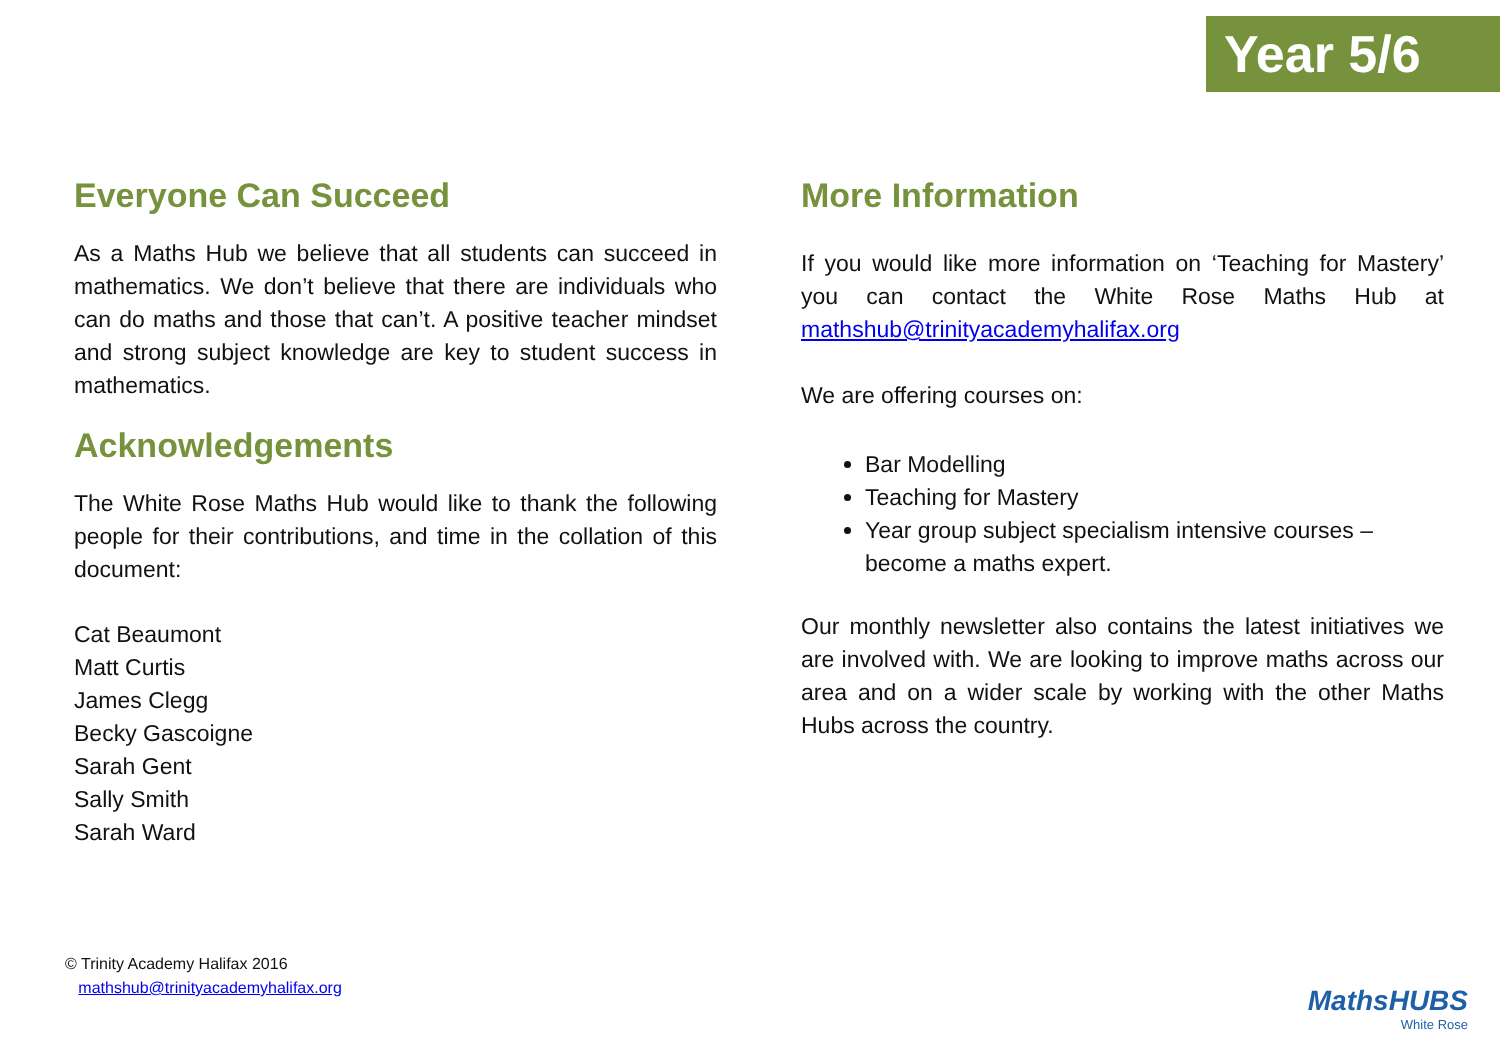Year 5/6
Everyone Can Succeed
As a Maths Hub we believe that all students can succeed in mathematics. We don’t believe that there are individuals who can do maths and those that can’t. A positive teacher mindset and strong subject knowledge are key to student success in mathematics.
Acknowledgements
The White Rose Maths Hub would like to thank the following people for their contributions, and time in the collation of this document:
Cat Beaumont
Matt Curtis
James Clegg
Becky Gascoigne
Sarah Gent
Sally Smith
Sarah Ward
More Information
If you would like more information on ‘Teaching for Mastery’ you can contact the White Rose Maths Hub at mathshub@trinityacademyhalifax.org
We are offering courses on:
Bar Modelling
Teaching for Mastery
Year group subject specialism intensive courses – become a maths expert.
Our monthly newsletter also contains the latest initiatives we are involved with. We are looking to improve maths across our area and on a wider scale by working with the other Maths Hubs across the country.
© Trinity Academy Halifax 2016
mathshub@trinityacademyhalifax.org
MathsHUBS
White Rose